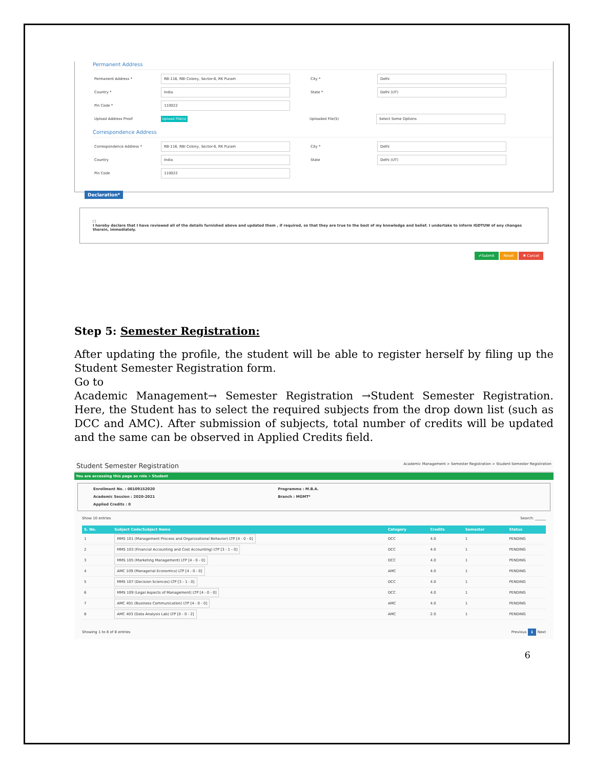Permanent Address
Permanent Address * RB-116, RBI Colony, Sector-6, RK Puram City * Delhi
Country * India State * Delhi (UT)
Pin Code * 110022
Upload Address Proof Upload File(s) Uploaded File(S) Select Some Options
Correspondence Address
Correspondence Address * RB-116, RBI Colony, Sector-6, RK Puram City * Delhi
Country India State Delhi (UT)
Pin Code 110022
Declaration*
☐
I hereby declare that I have reviewed all of the details furnished above and updated them , if required, so that they are true to the best of my knowledge and belief. I undertake to inform IGDTUW of any changes therein, immediately.
✔Submit Reset ✖ Cancel
Step 5: Semester Registration:
After updating the profile, the student will be able to register herself by filing up the Student Semester Registration form.
Go to
Academic Management→ Semester Registration →Student Semester Registration. Here, the Student has to select the required subjects from the drop down list (such as DCC and AMC). After submission of subjects, total number of credits will be updated and the same can be observed in Applied Credits field.
Student Semester Registration Academic Management > Semester Registration > Student Semester Registration
You are accessing this page as role » Student
Enrollment No. : 00109152020
Academic Session : 2020-2021
Applied Credits : 0
Programme : M.B.A.
Branch : MGMT*
Show 10 entries Search: ______
| S. No. | Subject Code/Subject Name | Category | Credits | Semester | Status |
| --- | --- | --- | --- | --- | --- |
| 1 | MMS 101 (Management Process and Organizational Behavior) LTP [4 - 0 - 0] | DCC | 4.0 | 1 | PENDING |
| 2 | MMS 103 (Financial Accounting and Cost Accounting) LTP [3 - 1 - 0] | DCC | 4.0 | 1 | PENDING |
| 3 | MMS 105 (Marketing Management) LTP [4 - 0 - 0] | DCC | 4.0 | 1 | PENDING |
| 4 | AMC 109 (Managerial Economics) LTP [4 - 0 - 0] | AMC | 4.0 | 1 | PENDING |
| 5 | MMS 107 (Decision Sciences) LTP [3 - 1 - 0] | DCC | 4.0 | 1 | PENDING |
| 6 | MMS 109 (Legal Aspects of Management) LTP [4 - 0 - 0] | DCC | 4.0 | 1 | PENDING |
| 7 | AMC 401 (Business Communication) LTP [4 - 0 - 0] | AMC | 4.0 | 1 | PENDING |
| 8 | AMC 403 (Data Analysis Lab) LTP [0 - 0 - 2] | AMC | 2.0 | 1 | PENDING |
Showing 1 to 8 of 8 entries Previous 1 Next
6